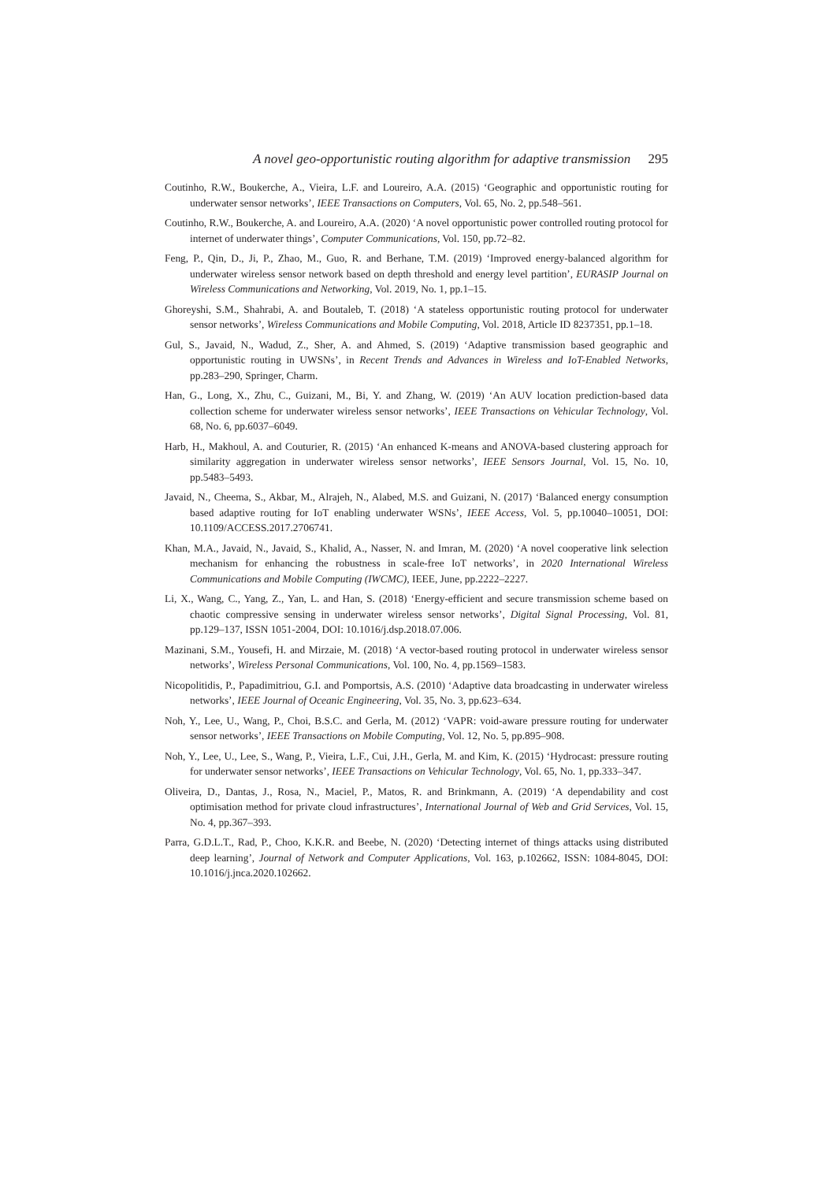A novel geo-opportunistic routing algorithm for adaptive transmission 295
Coutinho, R.W., Boukerche, A., Vieira, L.F. and Loureiro, A.A. (2015) ‘Geographic and opportunistic routing for underwater sensor networks’, IEEE Transactions on Computers, Vol. 65, No. 2, pp.548–561.
Coutinho, R.W., Boukerche, A. and Loureiro, A.A. (2020) ‘A novel opportunistic power controlled routing protocol for internet of underwater things’, Computer Communications, Vol. 150, pp.72–82.
Feng, P., Qin, D., Ji, P., Zhao, M., Guo, R. and Berhane, T.M. (2019) ‘Improved energy-balanced algorithm for underwater wireless sensor network based on depth threshold and energy level partition’, EURASIP Journal on Wireless Communications and Networking, Vol. 2019, No. 1, pp.1–15.
Ghoreyshi, S.M., Shahrabi, A. and Boutaleb, T. (2018) ‘A stateless opportunistic routing protocol for underwater sensor networks’, Wireless Communications and Mobile Computing, Vol. 2018, Article ID 8237351, pp.1–18.
Gul, S., Javaid, N., Wadud, Z., Sher, A. and Ahmed, S. (2019) ‘Adaptive transmission based geographic and opportunistic routing in UWSNs’, in Recent Trends and Advances in Wireless and IoT-Enabled Networks, pp.283–290, Springer, Charm.
Han, G., Long, X., Zhu, C., Guizani, M., Bi, Y. and Zhang, W. (2019) ‘An AUV location prediction-based data collection scheme for underwater wireless sensor networks’, IEEE Transactions on Vehicular Technology, Vol. 68, No. 6, pp.6037–6049.
Harb, H., Makhoul, A. and Couturier, R. (2015) ‘An enhanced K-means and ANOVA-based clustering approach for similarity aggregation in underwater wireless sensor networks’, IEEE Sensors Journal, Vol. 15, No. 10, pp.5483–5493.
Javaid, N., Cheema, S., Akbar, M., Alrajeh, N., Alabed, M.S. and Guizani, N. (2017) ‘Balanced energy consumption based adaptive routing for IoT enabling underwater WSNs’, IEEE Access, Vol. 5, pp.10040–10051, DOI: 10.1109/ACCESS.2017.2706741.
Khan, M.A., Javaid, N., Javaid, S., Khalid, A., Nasser, N. and Imran, M. (2020) ‘A novel cooperative link selection mechanism for enhancing the robustness in scale-free IoT networks’, in 2020 International Wireless Communications and Mobile Computing (IWCMC), IEEE, June, pp.2222–2227.
Li, X., Wang, C., Yang, Z., Yan, L. and Han, S. (2018) ‘Energy-efficient and secure transmission scheme based on chaotic compressive sensing in underwater wireless sensor networks’, Digital Signal Processing, Vol. 81, pp.129–137, ISSN 1051-2004, DOI: 10.1016/j.dsp.2018.07.006.
Mazinani, S.M., Yousefi, H. and Mirzaie, M. (2018) ‘A vector-based routing protocol in underwater wireless sensor networks’, Wireless Personal Communications, Vol. 100, No. 4, pp.1569–1583.
Nicopolitidis, P., Papadimitriou, G.I. and Pomportsis, A.S. (2010) ‘Adaptive data broadcasting in underwater wireless networks’, IEEE Journal of Oceanic Engineering, Vol. 35, No. 3, pp.623–634.
Noh, Y., Lee, U., Wang, P., Choi, B.S.C. and Gerla, M. (2012) ‘VAPR: void-aware pressure routing for underwater sensor networks’, IEEE Transactions on Mobile Computing, Vol. 12, No. 5, pp.895–908.
Noh, Y., Lee, U., Lee, S., Wang, P., Vieira, L.F., Cui, J.H., Gerla, M. and Kim, K. (2015) ‘Hydrocast: pressure routing for underwater sensor networks’, IEEE Transactions on Vehicular Technology, Vol. 65, No. 1, pp.333–347.
Oliveira, D., Dantas, J., Rosa, N., Maciel, P., Matos, R. and Brinkmann, A. (2019) ‘A dependability and cost optimisation method for private cloud infrastructures’, International Journal of Web and Grid Services, Vol. 15, No. 4, pp.367–393.
Parra, G.D.L.T., Rad, P., Choo, K.K.R. and Beebe, N. (2020) ‘Detecting internet of things attacks using distributed deep learning’, Journal of Network and Computer Applications, Vol. 163, p.102662, ISSN: 1084-8045, DOI: 10.1016/j.jnca.2020.102662.